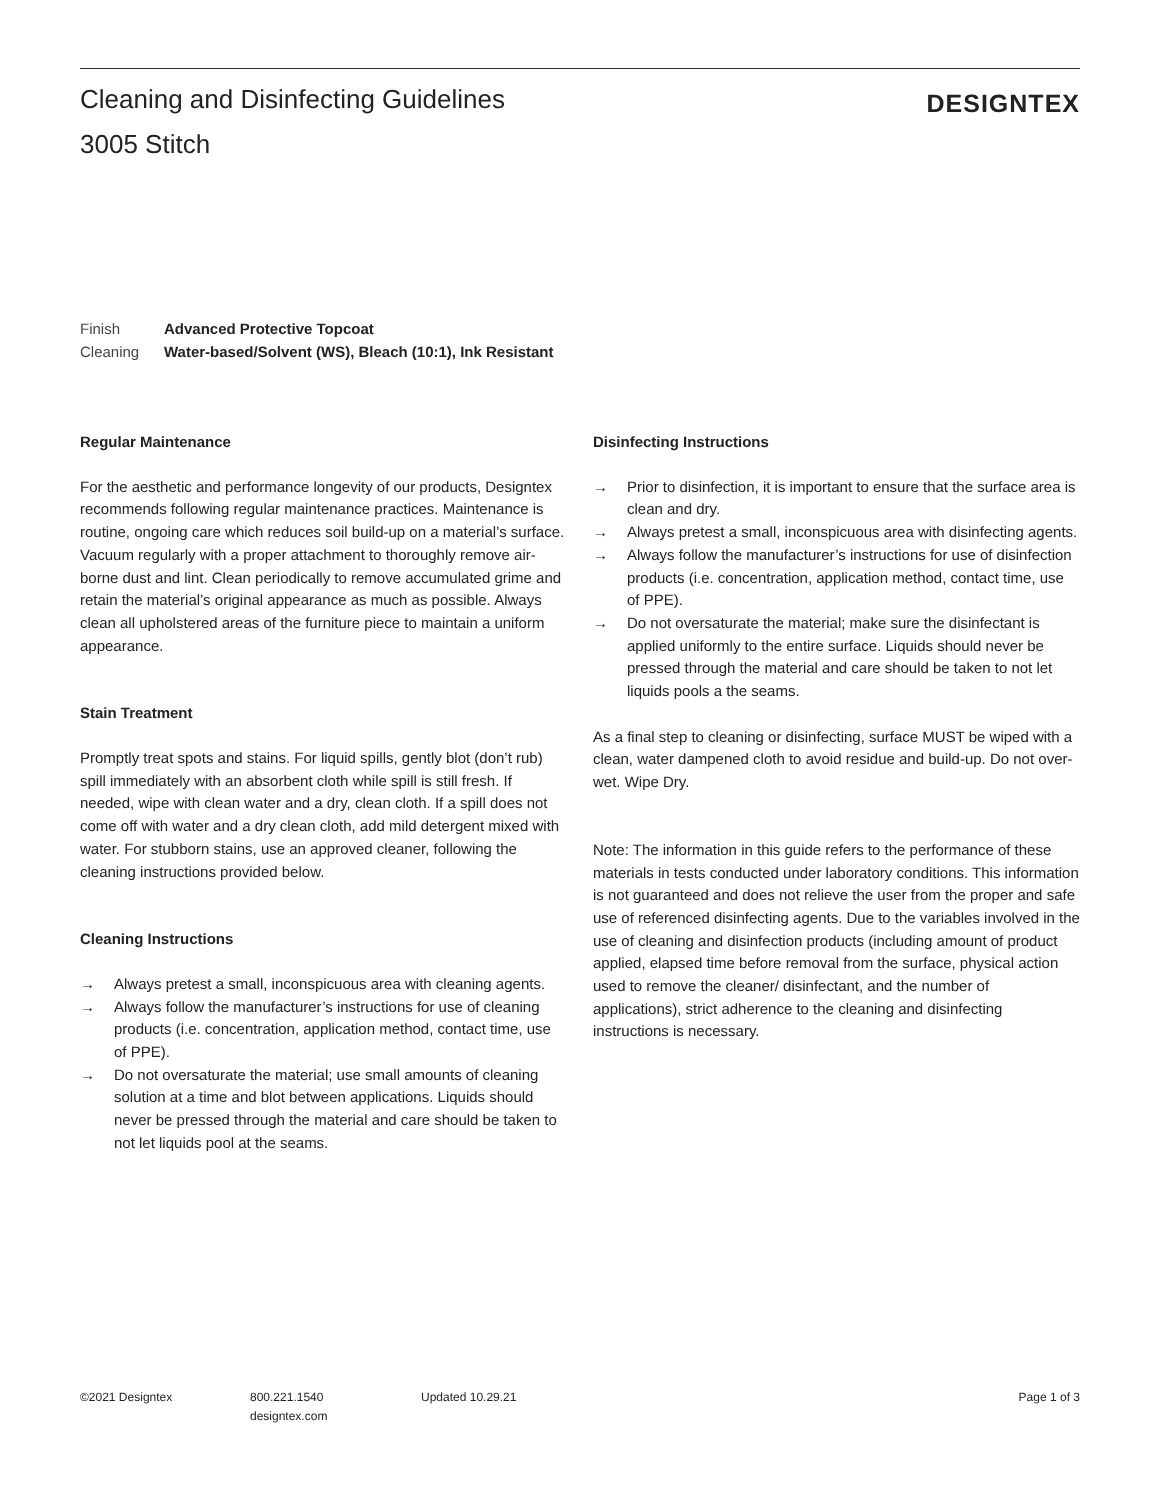Cleaning and Disinfecting Guidelines
3005 Stitch
DESIGNTEX
Finish Advanced Protective Topcoat
Cleaning Water-based/Solvent (WS), Bleach (10:1), Ink Resistant
Regular Maintenance
For the aesthetic and performance longevity of our products, Designtex recommends following regular maintenance practices. Maintenance is routine, ongoing care which reduces soil build-up on a material’s surface. Vacuum regularly with a proper attachment to thoroughly remove air-borne dust and lint. Clean periodically to remove accumulated grime and retain the material’s original appearance as much as possible. Always clean all upholstered areas of the furniture piece to maintain a uniform appearance.
Stain Treatment
Promptly treat spots and stains. For liquid spills, gently blot (don’t rub) spill immediately with an absorbent cloth while spill is still fresh. If needed, wipe with clean water and a dry, clean cloth. If a spill does not come off with water and a dry clean cloth, add mild detergent mixed with water. For stubborn stains, use an approved cleaner, following the cleaning instructions provided below.
Cleaning Instructions
→ Always pretest a small, inconspicuous area with cleaning agents.
→ Always follow the manufacturer’s instructions for use of cleaning products (i.e. concentration, application method, contact time, use of PPE).
→ Do not oversaturate the material; use small amounts of cleaning solution at a time and blot between applications. Liquids should never be pressed through the material and care should be taken to not let liquids pool at the seams.
Disinfecting Instructions
→ Prior to disinfection, it is important to ensure that the surface area is clean and dry.
→ Always pretest a small, inconspicuous area with disinfecting agents.
→ Always follow the manufacturer’s instructions for use of disinfection products (i.e. concentration, application method, contact time, use of PPE).
→ Do not oversaturate the material; make sure the disinfectant is applied uniformly to the entire surface. Liquids should never be pressed through the material and care should be taken to not let liquids pools a the seams.
As a final step to cleaning or disinfecting, surface MUST be wiped with a clean, water dampened cloth to avoid residue and build-up. Do not over-wet. Wipe Dry.
Note: The information in this guide refers to the performance of these materials in tests conducted under laboratory conditions. This information is not guaranteed and does not relieve the user from the proper and safe use of referenced disinfecting agents. Due to the variables involved in the use of cleaning and disinfection products (including amount of product applied, elapsed time before removal from the surface, physical action used to remove the cleaner/ disinfectant, and the number of applications), strict adherence to the cleaning and disinfecting instructions is necessary.
©2021 Designtex 800.221.1540
designtex.com
Updated 10.29.21 Page 1 of 3